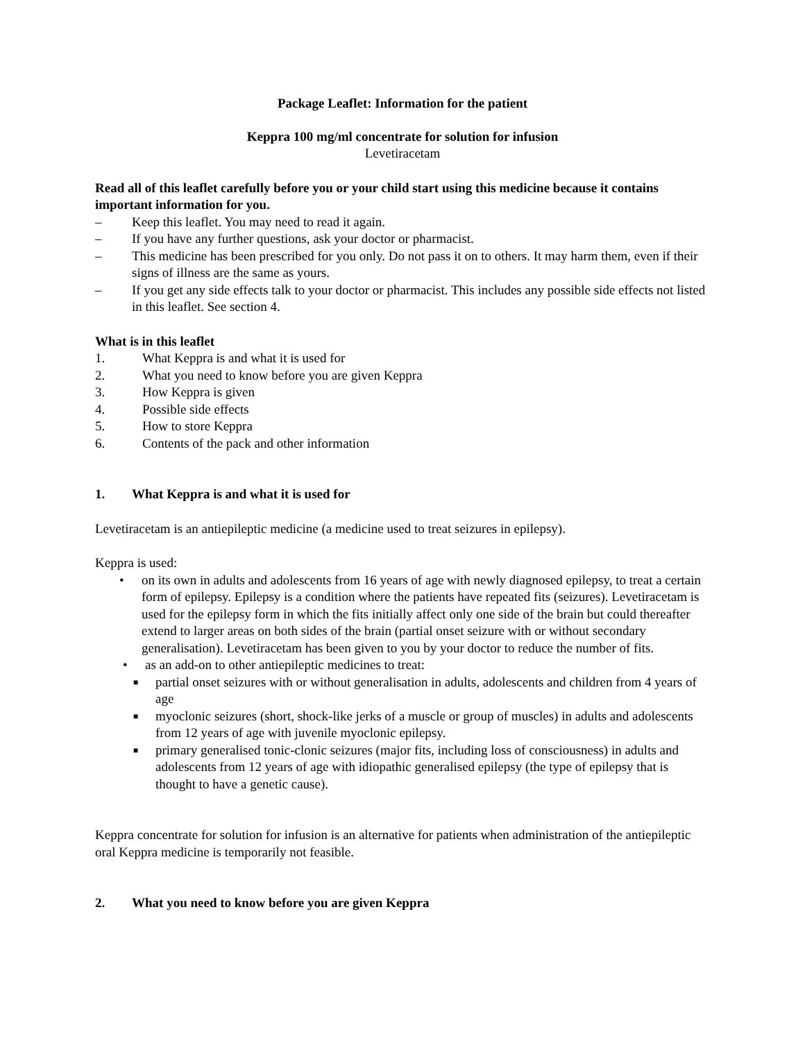Package Leaflet: Information for the patient
Keppra 100 mg/ml concentrate for solution for infusion
Levetiracetam
Read all of this leaflet carefully before you or your child start using this medicine because it contains important information for you.
– Keep this leaflet. You may need to read it again.
– If you have any further questions, ask your doctor or pharmacist.
– This medicine has been prescribed for you only. Do not pass it on to others. It may harm them, even if their signs of illness are the same as yours.
– If you get any side effects talk to your doctor or pharmacist. This includes any possible side effects not listed in this leaflet. See section 4.
What is in this leaflet
1. What Keppra is and what it is used for
2. What you need to know before you are given Keppra
3. How Keppra is given
4. Possible side effects
5. How to store Keppra
6. Contents of the pack and other information
1. What Keppra is and what it is used for
Levetiracetam is an antiepileptic medicine (a medicine used to treat seizures in epilepsy).
Keppra is used:
• on its own in adults and adolescents from 16 years of age with newly diagnosed epilepsy, to treat a certain form of epilepsy. Epilepsy is a condition where the patients have repeated fits (seizures). Levetiracetam is used for the epilepsy form in which the fits initially affect only one side of the brain but could thereafter extend to larger areas on both sides of the brain (partial onset seizure with or without secondary generalisation). Levetiracetam has been given to you by your doctor to reduce the number of fits.
• as an add-on to other antiepileptic medicines to treat:
■ partial onset seizures with or without generalisation in adults, adolescents and children from 4 years of age
■ myoclonic seizures (short, shock-like jerks of a muscle or group of muscles) in adults and adolescents from 12 years of age with juvenile myoclonic epilepsy.
■ primary generalised tonic-clonic seizures (major fits, including loss of consciousness) in adults and adolescents from 12 years of age with idiopathic generalised epilepsy (the type of epilepsy that is thought to have a genetic cause).
Keppra concentrate for solution for infusion is an alternative for patients when administration of the antiepileptic oral Keppra medicine is temporarily not feasible.
2. What you need to know before you are given Keppra